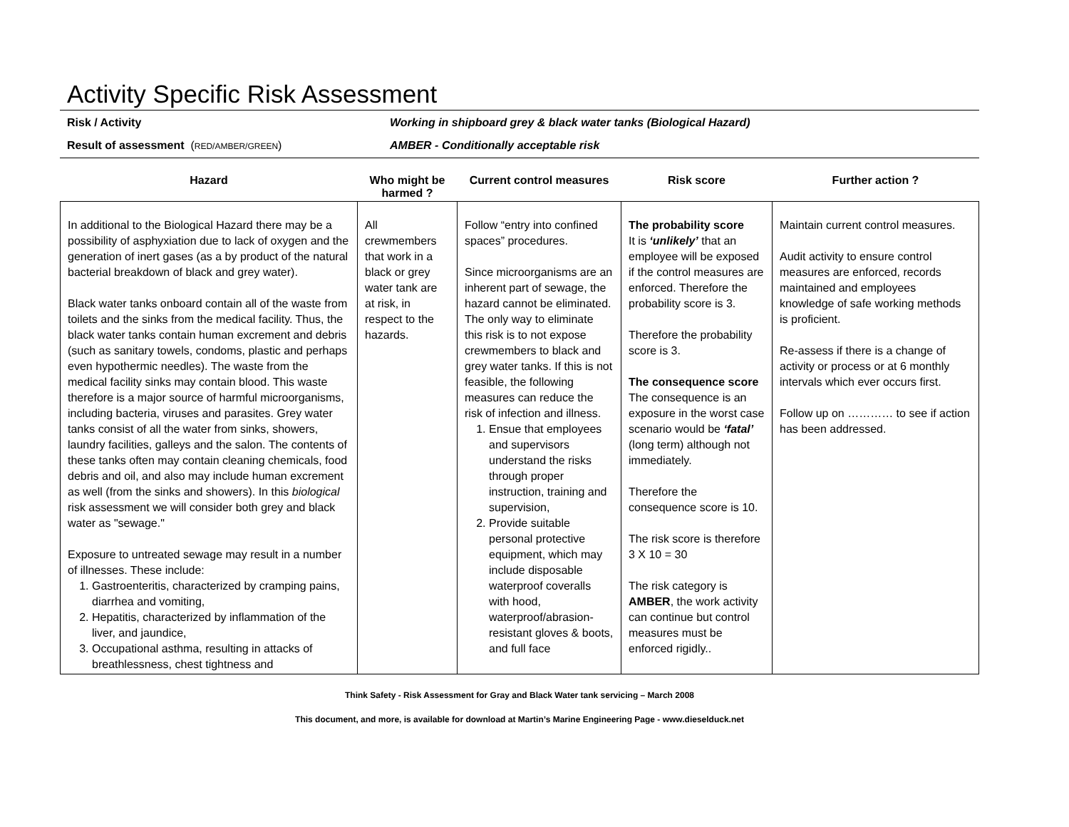Activity Specific Risk Assessment
Risk / Activity Working in shipboard grey & black water tanks (Biological Hazard)
Result of assessment (RED/AMBER/GREEN) AMBER - Conditionally acceptable risk
| Hazard | Who might be harmed ? | Current control measures | Risk score | Further action ? |
| --- | --- | --- | --- | --- |
| In additional to the Biological Hazard there may be a possibility of asphyxiation due to lack of oxygen and the generation of inert gases (as a by product of the natural bacterial breakdown of black and grey water). Black water tanks onboard contain all of the waste from toilets and the sinks from the medical facility. Thus, the black water tanks contain human excrement and debris (such as sanitary towels, condoms, plastic and perhaps even hypothermic needles). The waste from the medical facility sinks may contain blood. This waste therefore is a major source of harmful microorganisms, including bacteria, viruses and parasites. Grey water tanks consist of all the water from sinks, showers, laundry facilities, galleys and the salon. The contents of these tanks often may contain cleaning chemicals, food debris and oil, and also may include human excrement as well (from the sinks and showers). In this biological risk assessment we will consider both grey and black water as "sewage." Exposure to untreated sewage may result in a number of illnesses. These include: 1. Gastroenteritis, characterized by cramping pains, diarrhea and vomiting, 2. Hepatitis, characterized by inflammation of the liver, and jaundice, 3. Occupational asthma, resulting in attacks of breathlessness, chest tightness and | All crewmembers that work in a black or grey water tank are at risk, in respect to the hazards. | Follow “entry into confined spaces” procedures. Since microorganisms are an inherent part of sewage, the hazard cannot be eliminated. The only way to eliminate this risk is to not expose crewmembers to black and grey water tanks. If this is not feasible, the following measures can reduce the risk of infection and illness. 1. Ensue that employees and supervisors understand the risks through proper instruction, training and supervision, 2. Provide suitable personal protective equipment, which may include disposable waterproof coveralls with hood, waterproof/abrasion-resistant gloves & boots, and full face | The probability score It is ‘unlikely’ that an employee will be exposed if the control measures are enforced. Therefore the probability score is 3. Therefore the probability score is 3. The consequence score The consequence is an exposure in the worst case scenario would be ‘fatal’ (long term) although not immediately. Therefore the consequence score is 10. The risk score is therefore 3 X 10 = 30 The risk category is AMBER , the work activity can continue but control measures must be enforced rigidly.. | Maintain current control measures. Audit activity to ensure control measures are enforced, records maintained and employees knowledge of safe working methods is proficient. Re-assess if there is a change of activity or process or at 6 monthly intervals which ever occurs first. Follow up on ………… to see if action has been addressed. |
Think Safety - Risk Assessment for Gray and Black Water tank servicing – March 2008
This document, and more, is available for download at Martin’s Marine Engineering Page - www.dieselduck.net